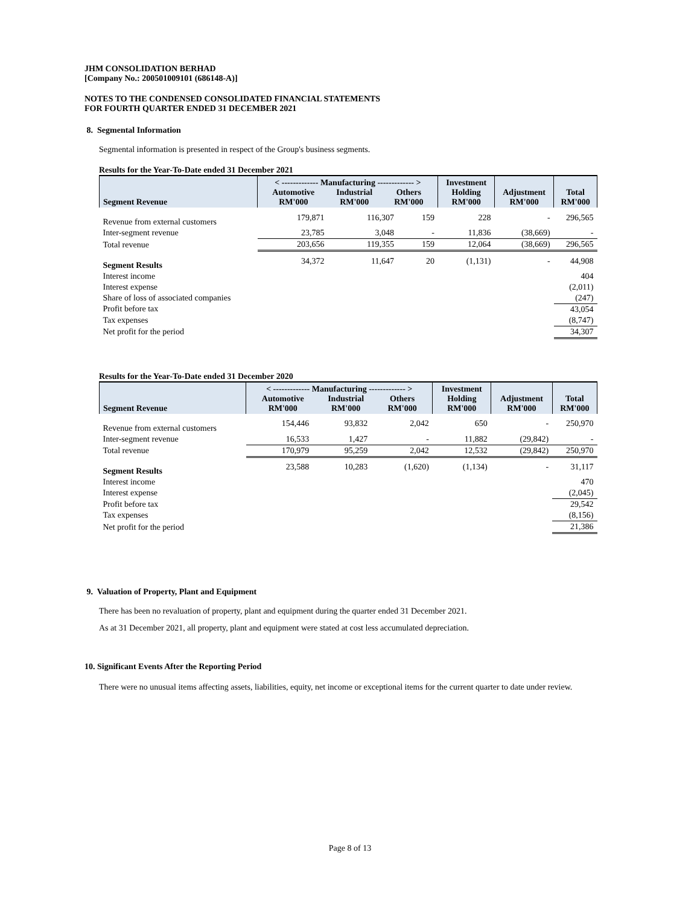JHM CONSOLIDATION BERHAD
[Company No.: 200501009101 (686148-A)]
NOTES TO THE CONDENSED CONSOLIDATED FINANCIAL STATEMENTS
FOR FOURTH QUARTER ENDED 31 DECEMBER 2021
8. Segmental Information
Segmental information is presented in respect of the Group's business segments.
Results for the Year-To-Date ended 31 December 2021
| Segment Revenue | < ------------- Manufacturing ------------- > Automotive RM'000 Industrial RM'000 Others RM'000 | | | Investment Holding RM'000 | Adjustment RM'000 | Total RM'000 |
| --- | --- | --- | --- | --- | --- | --- |
| Revenue from external customers | 179,871 | 116,307 | 159 | 228 | - | 296,565 |
| Inter-segment revenue | 23,785 | 3,048 | - | 11,836 | (38,669) | - |
| Total revenue | 203,656 | 119,355 | 159 | 12,064 | (38,669) | 296,565 |
| Segment Results | 34,372 | 11,647 | 20 | (1,131) | - | 44,908 |
| Interest income | | | | | | 404 |
| Interest expense | | | | | | (2,011) |
| Share of loss of associated companies | | | | | | (247) |
| Profit before tax | | | | | | 43,054 |
| Tax expenses | | | | | | (8,747) |
| Net profit for the period | | | | | | 34,307 |
Results for the Year-To-Date ended 31 December 2020
| Segment Revenue | < ------------- Manufacturing ------------- > Automotive RM'000 Industrial RM'000 Others RM'000 | | | Investment Holding RM'000 | Adjustment RM'000 | Total RM'000 |
| --- | --- | --- | --- | --- | --- | --- |
| Revenue from external customers | 154,446 | 93,832 | 2,042 | 650 | - | 250,970 |
| Inter-segment revenue | 16,533 | 1,427 | - | 11,882 | (29,842) | - |
| Total revenue | 170,979 | 95,259 | 2,042 | 12,532 | (29,842) | 250,970 |
| Segment Results | 23,588 | 10,283 | (1,620) | (1,134) | - | 31,117 |
| Interest income | | | | | | 470 |
| Interest expense | | | | | | (2,045) |
| Profit before tax | | | | | | 29,542 |
| Tax expenses | | | | | | (8,156) |
| Net profit for the period | | | | | | 21,386 |
9. Valuation of Property, Plant and Equipment
There has been no revaluation of property, plant and equipment during the quarter ended 31 December 2021.
As at 31 December 2021, all property, plant and equipment were stated at cost less accumulated depreciation.
10. Significant Events After the Reporting Period
There were no unusual items affecting assets, liabilities, equity, net income or exceptional items for the current quarter to date under review.
Page 8 of 13